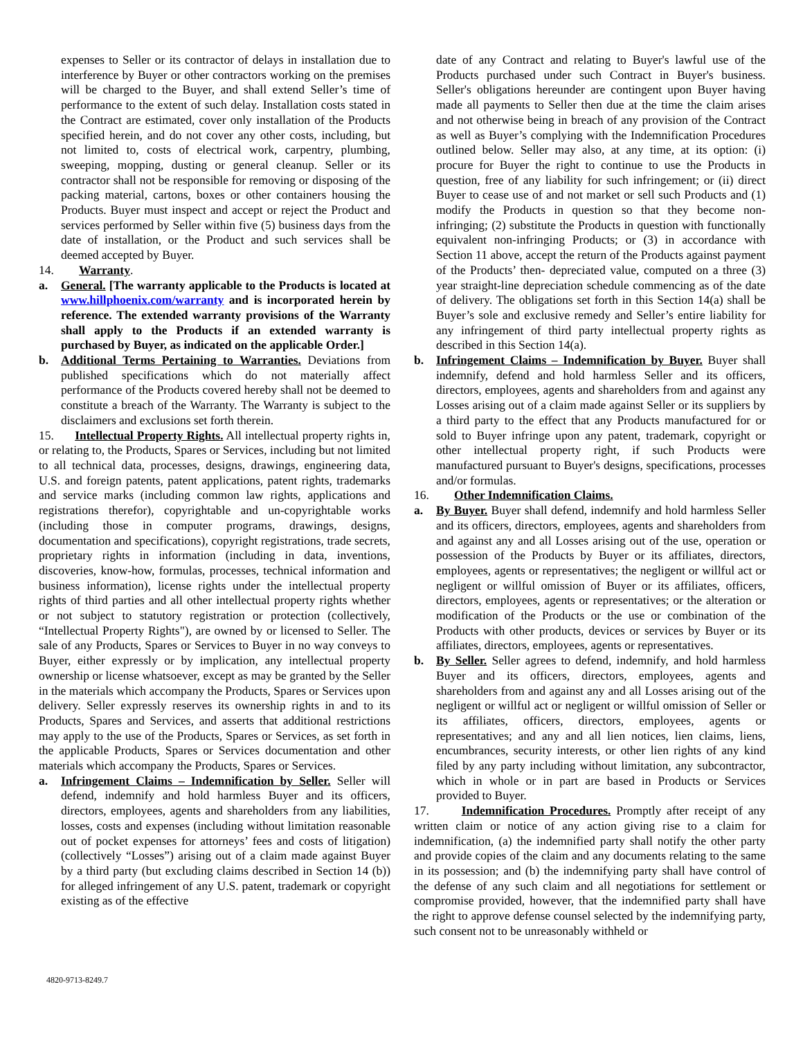expenses to Seller or its contractor of delays in installation due to interference by Buyer or other contractors working on the premises will be charged to the Buyer, and shall extend Seller’s time of performance to the extent of such delay. Installation costs stated in the Contract are estimated, cover only installation of the Products specified herein, and do not cover any other costs, including, but not limited to, costs of electrical work, carpentry, plumbing, sweeping, mopping, dusting or general cleanup. Seller or its contractor shall not be responsible for removing or disposing of the packing material, cartons, boxes or other containers housing the Products. Buyer must inspect and accept or reject the Product and services performed by Seller within five (5) business days from the date of installation, or the Product and such services shall be deemed accepted by Buyer.
14. Warranty.
a. General. [The warranty applicable to the Products is located at www.hillphoenix.com/warranty and is incorporated herein by reference. The extended warranty provisions of the Warranty shall apply to the Products if an extended warranty is purchased by Buyer, as indicated on the applicable Order.]
b. Additional Terms Pertaining to Warranties. Deviations from published specifications which do not materially affect performance of the Products covered hereby shall not be deemed to constitute a breach of the Warranty. The Warranty is subject to the disclaimers and exclusions set forth therein.
15. Intellectual Property Rights. All intellectual property rights in, or relating to, the Products, Spares or Services, including but not limited to all technical data, processes, designs, drawings, engineering data, U.S. and foreign patents, patent applications, patent rights, trademarks and service marks (including common law rights, applications and registrations therefor), copyrightable and un-copyrightable works (including those in computer programs, drawings, designs, documentation and specifications), copyright registrations, trade secrets, proprietary rights in information (including in data, inventions, discoveries, know-how, formulas, processes, technical information and business information), license rights under the intellectual property rights of third parties and all other intellectual property rights whether or not subject to statutory registration or protection (collectively, “Intellectual Property Rights"), are owned by or licensed to Seller. The sale of any Products, Spares or Services to Buyer in no way conveys to Buyer, either expressly or by implication, any intellectual property ownership or license whatsoever, except as may be granted by the Seller in the materials which accompany the Products, Spares or Services upon delivery. Seller expressly reserves its ownership rights in and to its Products, Spares and Services, and asserts that additional restrictions may apply to the use of the Products, Spares or Services, as set forth in the applicable Products, Spares or Services documentation and other materials which accompany the Products, Spares or Services.
a. Infringement Claims – Indemnification by Seller. Seller will defend, indemnify and hold harmless Buyer and its officers, directors, employees, agents and shareholders from any liabilities, losses, costs and expenses (including without limitation reasonable out of pocket expenses for attorneys’ fees and costs of litigation) (collectively “Losses”) arising out of a claim made against Buyer by a third party (but excluding claims described in Section 14 (b)) for alleged infringement of any U.S. patent, trademark or copyright existing as of the effective
date of any Contract and relating to Buyer's lawful use of the Products purchased under such Contract in Buyer's business. Seller's obligations hereunder are contingent upon Buyer having made all payments to Seller then due at the time the claim arises and not otherwise being in breach of any provision of the Contract as well as Buyer’s complying with the Indemnification Procedures outlined below. Seller may also, at any time, at its option: (i) procure for Buyer the right to continue to use the Products in question, free of any liability for such infringement; or (ii) direct Buyer to cease use of and not market or sell such Products and (1) modify the Products in question so that they become non-infringing; (2) substitute the Products in question with functionally equivalent non-infringing Products; or (3) in accordance with Section 11 above, accept the return of the Products against payment of the Products’ then- depreciated value, computed on a three (3) year straight-line depreciation schedule commencing as of the date of delivery. The obligations set forth in this Section 14(a) shall be Buyer’s sole and exclusive remedy and Seller’s entire liability for any infringement of third party intellectual property rights as described in this Section 14(a).
b. Infringement Claims – Indemnification by Buyer. Buyer shall indemnify, defend and hold harmless Seller and its officers, directors, employees, agents and shareholders from and against any Losses arising out of a claim made against Seller or its suppliers by a third party to the effect that any Products manufactured for or sold to Buyer infringe upon any patent, trademark, copyright or other intellectual property right, if such Products were manufactured pursuant to Buyer's designs, specifications, processes and/or formulas.
16. Other Indemnification Claims.
a. By Buyer. Buyer shall defend, indemnify and hold harmless Seller and its officers, directors, employees, agents and shareholders from and against any and all Losses arising out of the use, operation or possession of the Products by Buyer or its affiliates, directors, employees, agents or representatives; the negligent or willful act or negligent or willful omission of Buyer or its affiliates, officers, directors, employees, agents or representatives; or the alteration or modification of the Products or the use or combination of the Products with other products, devices or services by Buyer or its affiliates, directors, employees, agents or representatives.
b. By Seller. Seller agrees to defend, indemnify, and hold harmless Buyer and its officers, directors, employees, agents and shareholders from and against any and all Losses arising out of the negligent or willful act or negligent or willful omission of Seller or its affiliates, officers, directors, employees, agents or representatives; and any and all lien notices, lien claims, liens, encumbrances, security interests, or other lien rights of any kind filed by any party including without limitation, any subcontractor, which in whole or in part are based in Products or Services provided to Buyer.
17. Indemnification Procedures. Promptly after receipt of any written claim or notice of any action giving rise to a claim for indemnification, (a) the indemnified party shall notify the other party and provide copies of the claim and any documents relating to the same in its possession; and (b) the indemnifying party shall have control of the defense of any such claim and all negotiations for settlement or compromise provided, however, that the indemnified party shall have the right to approve defense counsel selected by the indemnifying party, such consent not to be unreasonably withheld or
4820-9713-8249.7